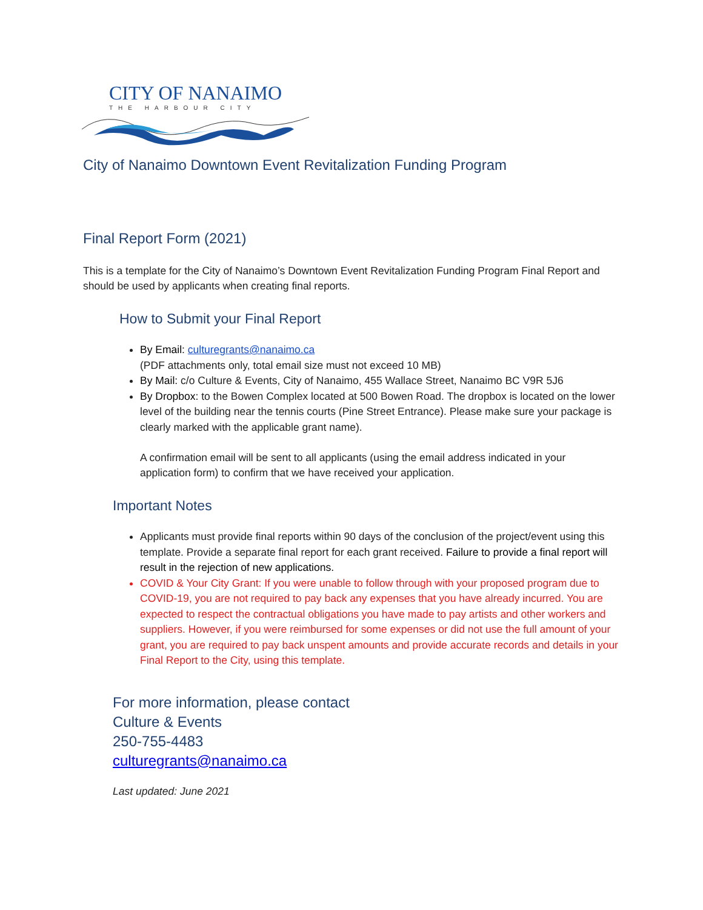CITY OF NANAIMO
THE HARBOUR CITY
City of Nanaimo Downtown Event Revitalization Funding Program
Final Report Form (2021)
This is a template for the City of Nanaimo’s Downtown Event Revitalization Funding Program Final Report and should be used by applicants when creating final reports.
How to Submit your Final Report
By Email: culturegrants@nanaimo.ca
(PDF attachments only, total email size must not exceed 10 MB)
By Mail: c/o Culture & Events, City of Nanaimo, 455 Wallace Street, Nanaimo BC V9R 5J6
By Dropbox: to the Bowen Complex located at 500 Bowen Road. The dropbox is located on the lower level of the building near the tennis courts (Pine Street Entrance). Please make sure your package is clearly marked with the applicable grant name).
A confirmation email will be sent to all applicants (using the email address indicated in your application form) to confirm that we have received your application.
Important Notes
Applicants must provide final reports within 90 days of the conclusion of the project/event using this template. Provide a separate final report for each grant received. Failure to provide a final report will result in the rejection of new applications.
COVID & Your City Grant: If you were unable to follow through with your proposed program due to COVID-19, you are not required to pay back any expenses that you have already incurred. You are expected to respect the contractual obligations you have made to pay artists and other workers and suppliers. However, if you were reimbursed for some expenses or did not use the full amount of your grant, you are required to pay back unspent amounts and provide accurate records and details in your Final Report to the City, using this template.
For more information, please contact
Culture & Events
250-755-4483
culturegrants@nanaimo.ca
Last updated: June 2021